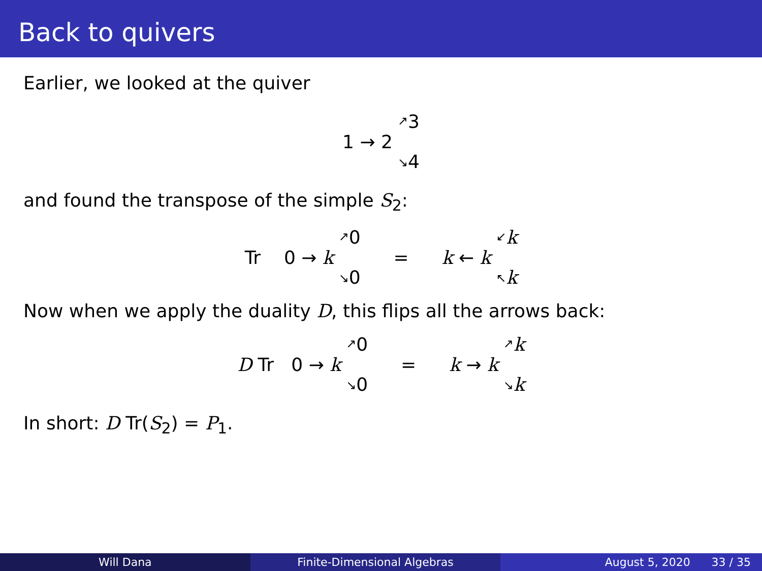Back to quivers
Earlier, we looked at the quiver
1 → 2 ↗
↘ 3
4
and found the transpose of the simple S<sub>2</sub>:
Tr 0 → k ↗
↘ 0
0 = k ← k ↙
↖ k
k
Now when we apply the duality D, this flips all the arrows back:
D Tr 0 → k ↗
↘ 0
0 = k → k ↗
↘ k
k
In short: D Tr(S<sub>2</sub>) = P<sub>1</sub>.
Will Dana Finite-Dimensional Algebras August 5, 2020 33 / 35